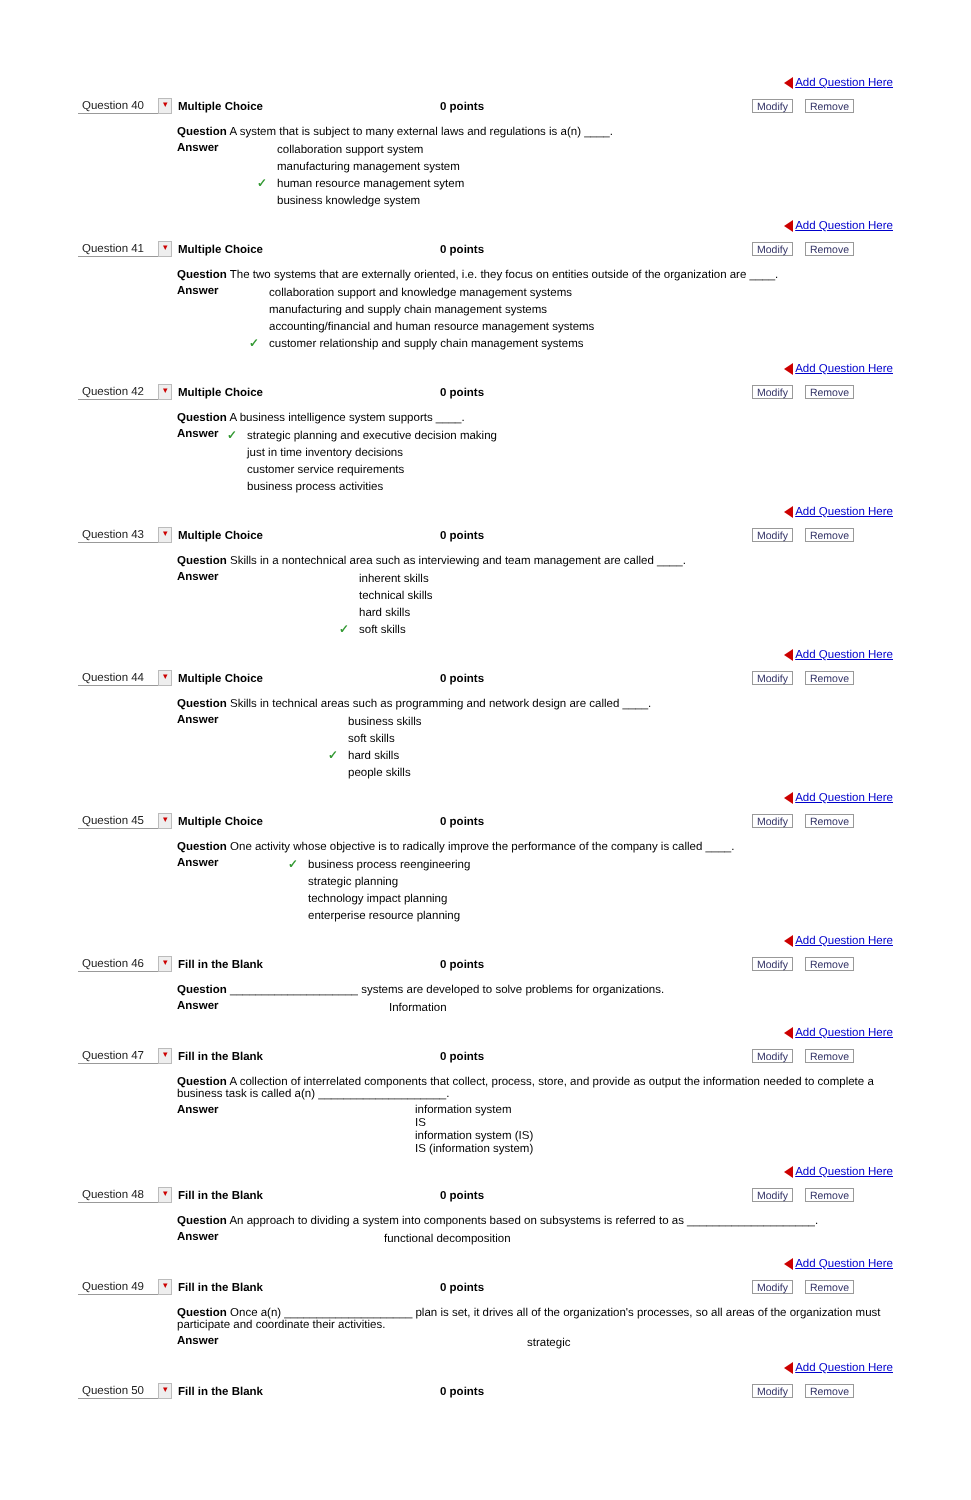Add Question Here
Question 40 ▾ Multiple Choice 0 points Modify Remove
Question A system that is subject to many external laws and regulations is a(n) ____.
Answer
collaboration support system
manufacturing management system
✓ human resource management sytem
business knowledge system
Add Question Here
Question 41 ▾ Multiple Choice 0 points Modify Remove
Question The two systems that are externally oriented, i.e. they focus on entities outside of the organization are ____.
Answer
collaboration support and knowledge management systems
manufacturing and supply chain management systems
accounting/financial and human resource management systems
✓ customer relationship and supply chain management systems
Add Question Here
Question 42 ▾ Multiple Choice 0 points Modify Remove
Question A business intelligence system supports ____.
Answer
✓ strategic planning and executive decision making
just in time inventory decisions
customer service requirements
business process activities
Add Question Here
Question 43 ▾ Multiple Choice 0 points Modify Remove
Question Skills in a nontechnical area such as interviewing and team management are called ____.
Answer
inherent skills
technical skills
hard skills
✓ soft skills
Add Question Here
Question 44 ▾ Multiple Choice 0 points Modify Remove
Question Skills in technical areas such as programming and network design are called ____.
Answer
business skills
soft skills
✓ hard skills
people skills
Add Question Here
Question 45 ▾ Multiple Choice 0 points Modify Remove
Question One activity whose objective is to radically improve the performance of the company is called ____.
Answer
✓ business process reengineering
strategic planning
technology impact planning
enterperise resource planning
Add Question Here
Question 46 ▾ Fill in the Blank 0 points Modify Remove
Question ____________________ systems are developed to solve problems for organizations.
Answer
Information
Add Question Here
Question 47 ▾ Fill in the Blank 0 points Modify Remove
Question A collection of interrelated components that collect, process, store, and provide as output the information needed to complete a business task is called a(n) ____________________.
Answer
information system
IS
information system (IS)
IS (information system)
Add Question Here
Question 48 ▾ Fill in the Blank 0 points Modify Remove
Question An approach to dividing a system into components based on subsystems is referred to as ____________________.
Answer
functional decomposition
Add Question Here
Question 49 ▾ Fill in the Blank 0 points Modify Remove
Question Once a(n) ____________________ plan is set, it drives all of the organization's processes, so all areas of the organization must participate and coordinate their activities.
Answer
strategic
Add Question Here
Question 50 ▾ Fill in the Blank 0 points Modify Remove